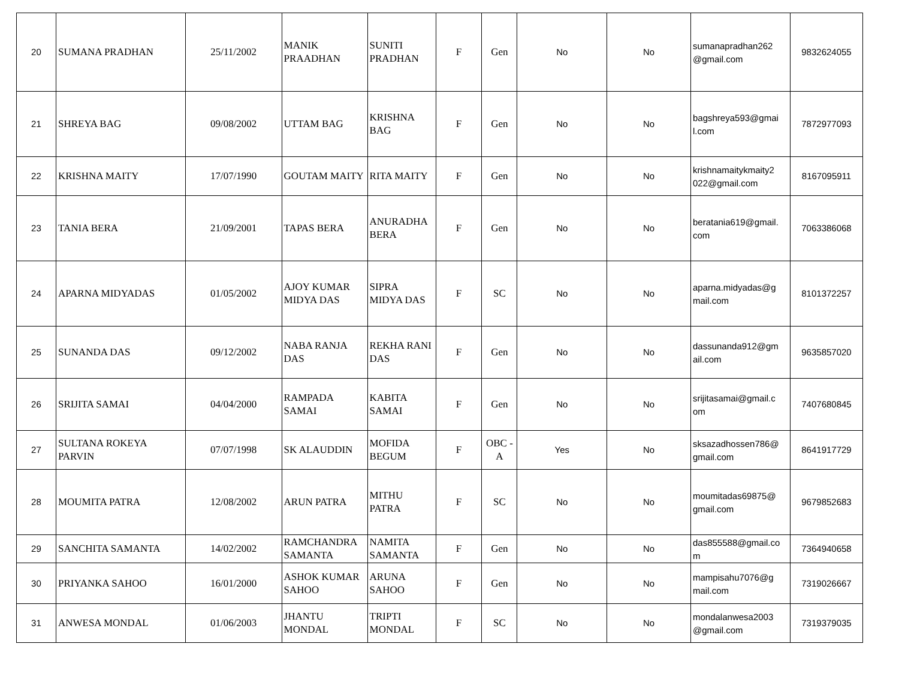| 20 | SUMANA PRADHAN | 25/11/2002 | MANIK PRAADHAN | SUNITI PRADHAN | F | Gen | No | No | sumanapradhan262 @gmail.com | 9832624055 |
| 21 | SHREYA BAG | 09/08/2002 | UTTAM BAG | KRISHNA BAG | F | Gen | No | No | bagshreya593@gmai l.com | 7872977093 |
| 22 | KRISHNA MAITY | 17/07/1990 | GOUTAM MAITY | RITA MAITY | F | Gen | No | No | krishnamaitykmaity2 022@gmail.com | 8167095911 |
| 23 | TANIA BERA | 21/09/2001 | TAPAS BERA | ANURADHA BERA | F | Gen | No | No | beratania619@gmail. com | 7063386068 |
| 24 | APARNA MIDYADAS | 01/05/2002 | AJOY KUMAR MIDYA DAS | SIPRA MIDYA DAS | F | SC | No | No | aparna.midyadas@g mail.com | 8101372257 |
| 25 | SUNANDA DAS | 09/12/2002 | NABA RANJA DAS | REKHA RANI DAS | F | Gen | No | No | dassunanda912@gm ail.com | 9635857020 |
| 26 | SRIJITA SAMAI | 04/04/2000 | RAMPADA SAMAI | KABITA SAMAI | F | Gen | No | No | srijitasamai@gmail.c om | 7407680845 |
| 27 | SULTANA ROKEYA PARVIN | 07/07/1998 | SK ALAUDDIN | MOFIDA BEGUM | F | OBC - A | Yes | No | sksazadhossen786@ gmail.com | 8641917729 |
| 28 | MOUMITA PATRA | 12/08/2002 | ARUN PATRA | MITHU PATRA | F | SC | No | No | moumitadas69875@ gmail.com | 9679852683 |
| 29 | SANCHITA SAMANTA | 14/02/2002 | RAMCHANDRA SAMANTA | NAMITA SAMANTA | F | Gen | No | No | das855588@gmail.co m | 7364940658 |
| 30 | PRIYANKA SAHOO | 16/01/2000 | ASHOK KUMAR SAHOO | ARUNA SAHOO | F | Gen | No | No | mampisahu7076@g mail.com | 7319026667 |
| 31 | ANWESA MONDAL | 01/06/2003 | JHANTU MONDAL | TRIPTI MONDAL | F | SC | No | No | mondalanwesa2003 @gmail.com | 7319379035 |